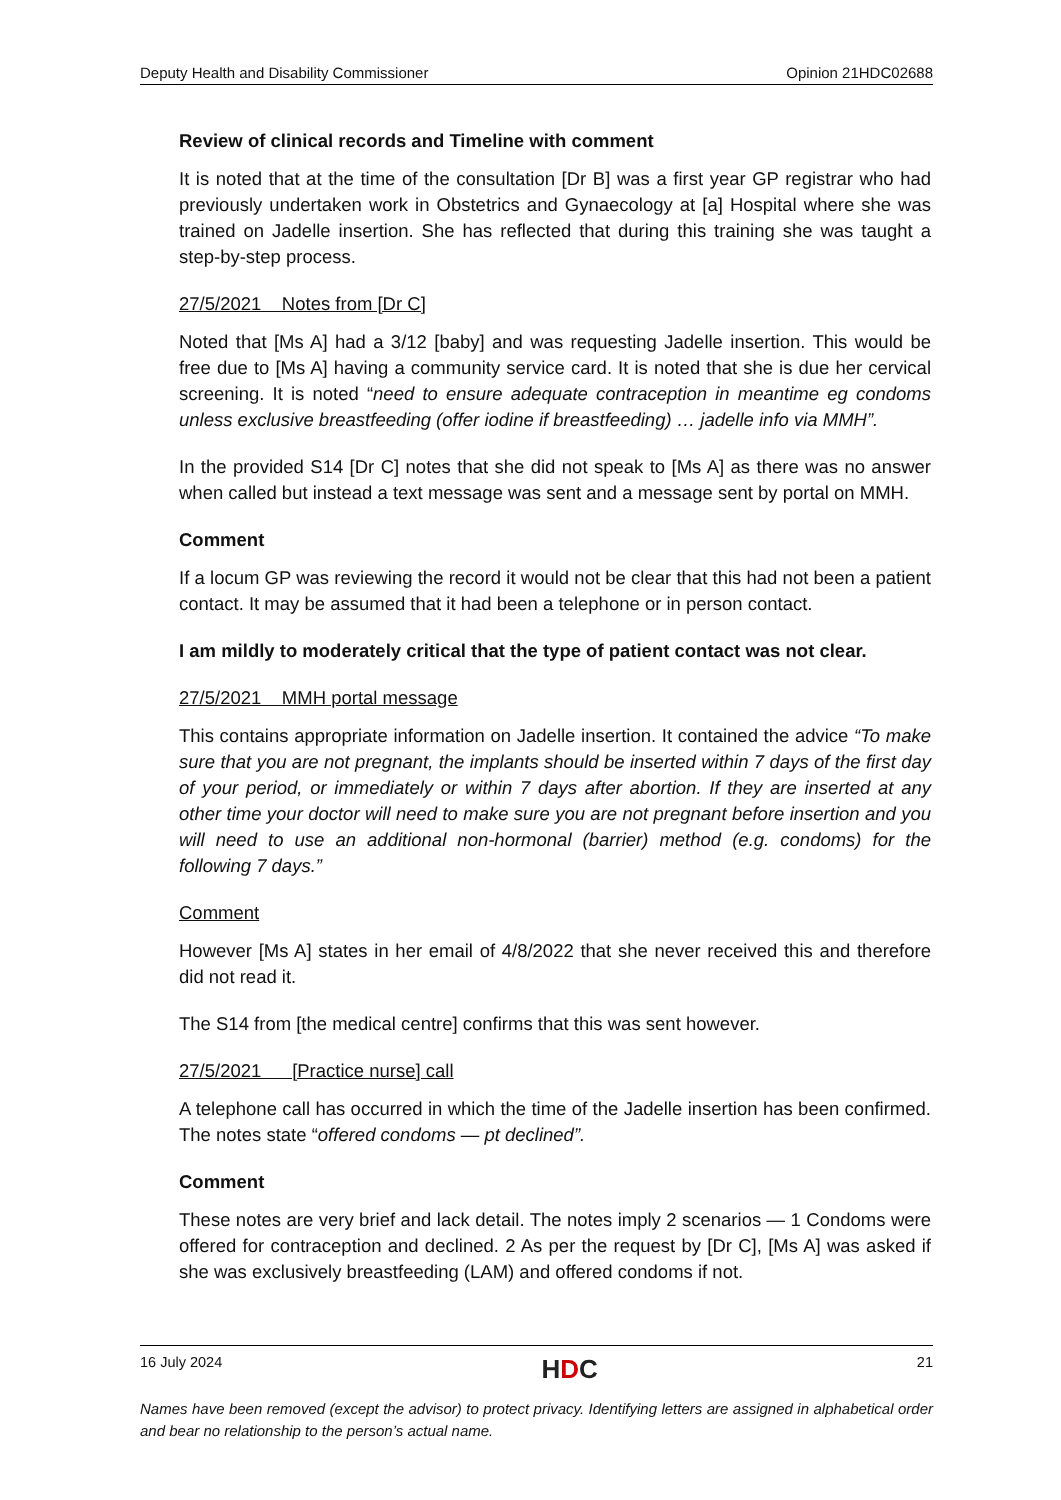Deputy Health and Disability Commissioner Opinion 21HDC02688
Review of clinical records and Timeline with comment
It is noted that at the time of the consultation [Dr B] was a first year GP registrar who had previously undertaken work in Obstetrics and Gynaecology at [a] Hospital where she was trained on Jadelle insertion. She has reflected that during this training she was taught a step-by-step process.
27/5/2021 Notes from [Dr C]
Noted that [Ms A] had a 3/12 [baby] and was requesting Jadelle insertion. This would be free due to [Ms A] having a community service card. It is noted that she is due her cervical screening. It is noted “need to ensure adequate contraception in meantime eg condoms unless exclusive breastfeeding (offer iodine if breastfeeding) … jadelle info via MMH”.
In the provided S14 [Dr C] notes that she did not speak to [Ms A] as there was no answer when called but instead a text message was sent and a message sent by portal on MMH.
Comment
If a locum GP was reviewing the record it would not be clear that this had not been a patient contact. It may be assumed that it had been a telephone or in person contact.
I am mildly to moderately critical that the type of patient contact was not clear.
27/5/2021 MMH portal message
This contains appropriate information on Jadelle insertion. It contained the advice “To make sure that you are not pregnant, the implants should be inserted within 7 days of the first day of your period, or immediately or within 7 days after abortion. If they are inserted at any other time your doctor will need to make sure you are not pregnant before insertion and you will need to use an additional non-hormonal (barrier) method (e.g. condoms) for the following 7 days.”
Comment
However [Ms A] states in her email of 4/8/2022 that she never received this and therefore did not read it.
The S14 from [the medical centre] confirms that this was sent however.
27/5/2021 [Practice nurse] call
A telephone call has occurred in which the time of the Jadelle insertion has been confirmed. The notes state “offered condoms — pt declined”.
Comment
These notes are very brief and lack detail. The notes imply 2 scenarios — 1 Condoms were offered for contraception and declined. 2 As per the request by [Dr C], [Ms A] was asked if she was exclusively breastfeeding (LAM) and offered condoms if not.
16 July 2024 HDC 21
Names have been removed (except the advisor) to protect privacy. Identifying letters are assigned in alphabetical order and bear no relationship to the person’s actual name.